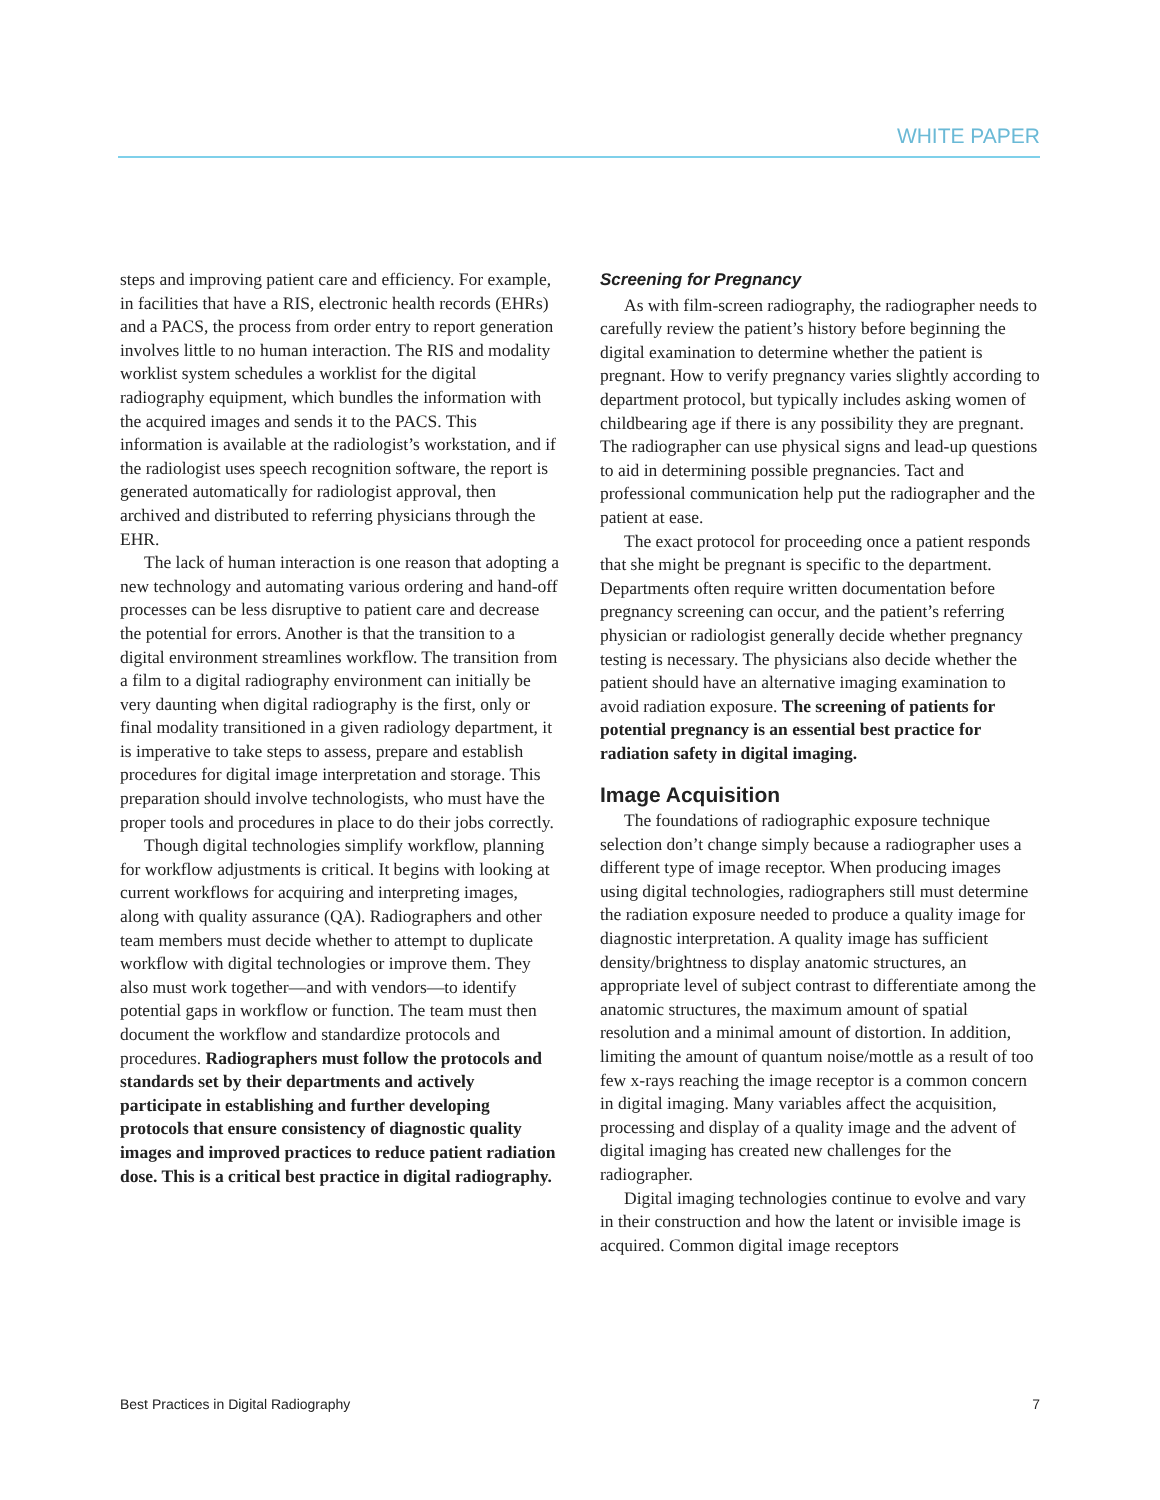WHITE PAPER
steps and improving patient care and efficiency. For example, in facilities that have a RIS, electronic health records (EHRs) and a PACS, the process from order entry to report generation involves little to no human interaction. The RIS and modality worklist system schedules a worklist for the digital radiography equipment, which bundles the information with the acquired images and sends it to the PACS. This information is available at the radiologist’s workstation, and if the radiologist uses speech recognition software, the report is generated automatically for radiologist approval, then archived and distributed to referring physicians through the EHR.
The lack of human interaction is one reason that adopting a new technology and automating various ordering and hand-off processes can be less disruptive to patient care and decrease the potential for errors. Another is that the transition to a digital environment streamlines workflow. The transition from a film to a digital radiography environment can initially be very daunting when digital radiography is the first, only or final modality transitioned in a given radiology department, it is imperative to take steps to assess, prepare and establish procedures for digital image interpretation and storage. This preparation should involve technologists, who must have the proper tools and procedures in place to do their jobs correctly.
Though digital technologies simplify workflow, planning for workflow adjustments is critical. It begins with looking at current workflows for acquiring and interpreting images, along with quality assurance (QA). Radiographers and other team members must decide whether to attempt to duplicate workflow with digital technologies or improve them. They also must work together—and with vendors—to identify potential gaps in workflow or function. The team must then document the workflow and standardize protocols and procedures. Radiographers must follow the protocols and standards set by their departments and actively participate in establishing and further developing protocols that ensure consistency of diagnostic quality images and improved practices to reduce patient radiation dose. This is a critical best practice in digital radiography.
Screening for Pregnancy
As with film-screen radiography, the radiographer needs to carefully review the patient’s history before beginning the digital examination to determine whether the patient is pregnant. How to verify pregnancy varies slightly according to department protocol, but typically includes asking women of childbearing age if there is any possibility they are pregnant. The radiographer can use physical signs and lead-up questions to aid in determining possible pregnancies. Tact and professional communication help put the radiographer and the patient at ease.
The exact protocol for proceeding once a patient responds that she might be pregnant is specific to the department. Departments often require written documentation before pregnancy screening can occur, and the patient’s referring physician or radiologist generally decide whether pregnancy testing is necessary. The physicians also decide whether the patient should have an alternative imaging examination to avoid radiation exposure. The screening of patients for potential pregnancy is an essential best practice for radiation safety in digital imaging.
Image Acquisition
The foundations of radiographic exposure technique selection don’t change simply because a radiographer uses a different type of image receptor. When producing images using digital technologies, radiographers still must determine the radiation exposure needed to produce a quality image for diagnostic interpretation. A quality image has sufficient density/brightness to display anatomic structures, an appropriate level of subject contrast to differentiate among the anatomic structures, the maximum amount of spatial resolution and a minimal amount of distortion. In addition, limiting the amount of quantum noise/mottle as a result of too few x-rays reaching the image receptor is a common concern in digital imaging. Many variables affect the acquisition, processing and display of a quality image and the advent of digital imaging has created new challenges for the radiographer.
Digital imaging technologies continue to evolve and vary in their construction and how the latent or invisible image is acquired. Common digital image receptors
Best Practices in Digital Radiography 7